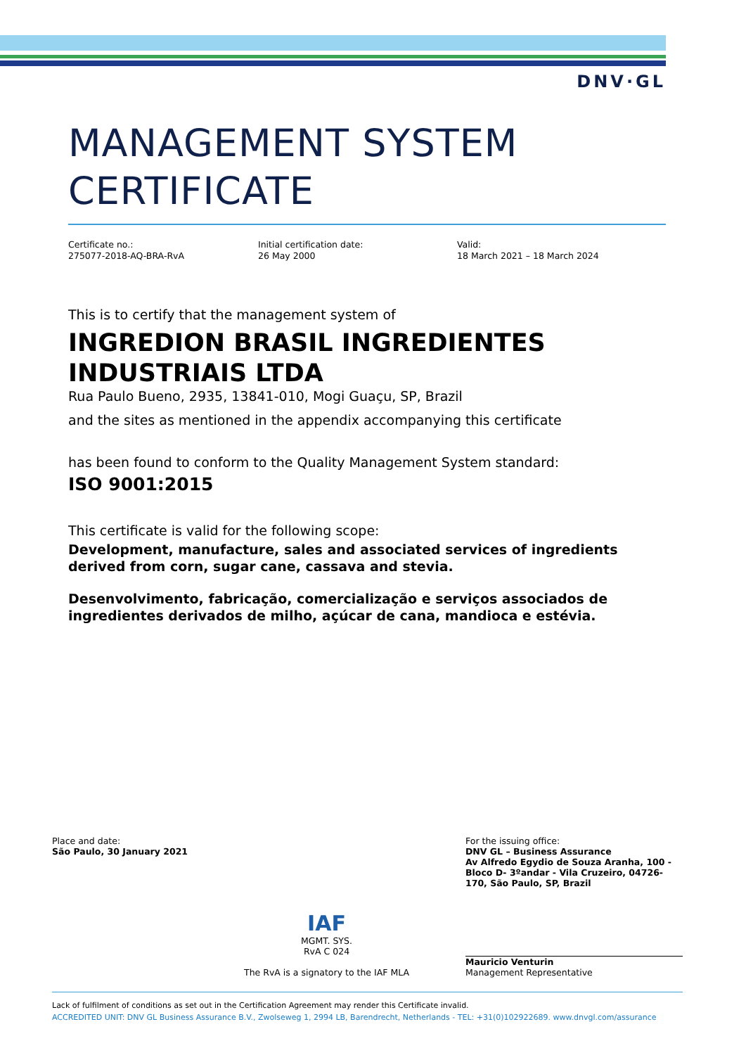DNV·GL
MANAGEMENT SYSTEM
CERTIFICATE
Certificate no.:
275077-2018-AQ-BRA-RvA
Initial certification date:
26 May 2000
Valid:
18 March 2021 – 18 March 2024
This is to certify that the management system of
INGREDION BRASIL INGREDIENTES INDUSTRIAIS LTDA
Rua Paulo Bueno, 2935, 13841-010, Mogi Guaçu, SP, Brazil
and the sites as mentioned in the appendix accompanying this certificate
has been found to conform to the Quality Management System standard:
ISO 9001:2015
This certificate is valid for the following scope:
Development, manufacture, sales and associated services of ingredients derived from corn, sugar cane, cassava and stevia.
Desenvolvimento, fabricação, comercialização e serviços associados de ingredientes derivados de milho, açúcar de cana, mandioca e estévia.
Place and date:
São Paulo, 30 January 2021
IAF
MGMT. SYS.
RvA C 024
The RvA is a signatory to the IAF MLA
For the issuing office:
DNV GL – Business Assurance
Av Alfredo Egydio de Souza Aranha, 100 - Bloco D- 3ºandar - Vila Cruzeiro, 04726-170, São Paulo, SP, Brazil
Mauricio Venturin
Management Representative
Lack of fulfilment of conditions as set out in the Certification Agreement may render this Certificate invalid.
ACCREDITED UNIT: DNV GL Business Assurance B.V., Zwolseweg 1, 2994 LB, Barendrecht, Netherlands - TEL: +31(0)102922689. www.dnvgl.com/assurance